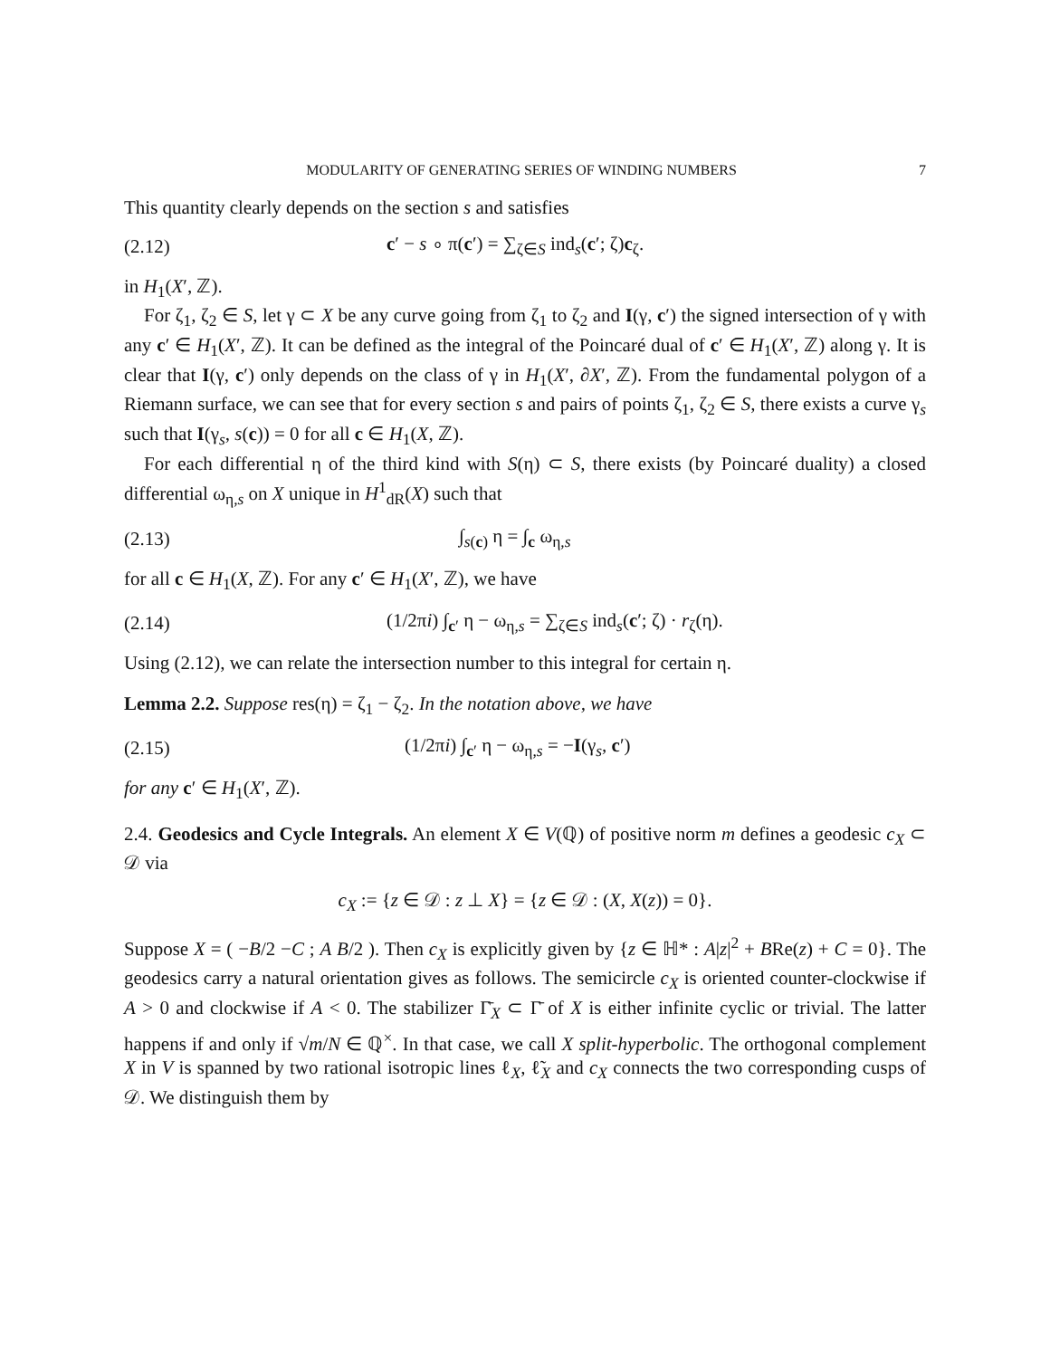MODULARITY OF GENERATING SERIES OF WINDING NUMBERS 7
This quantity clearly depends on the section s and satisfies
(2.12) c′ − s ∘ π(c′) = ∑<sub>ζ∈S</sub> ind<sub>s</sub>(c′; ζ)c<sub>ζ</sub>.
in H<sub>1</sub>(X′, ℤ).
For ζ<sub>1</sub>, ζ<sub>2</sub> ∈ S, let γ ⊂ X be any curve going from ζ<sub>1</sub> to ζ<sub>2</sub> and I(γ, c′) the signed intersection of γ with any c′ ∈ H<sub>1</sub>(X′, ℤ). It can be defined as the integral of the Poincaré dual of c′ ∈ H<sub>1</sub>(X′, ℤ) along γ. It is clear that I(γ, c′) only depends on the class of γ in H<sub>1</sub>(X′, ∂X′, ℤ). From the fundamental polygon of a Riemann surface, we can see that for every section s and pairs of points ζ<sub>1</sub>, ζ<sub>2</sub> ∈ S, there exists a curve γ<sub>s</sub> such that I(γ<sub>s</sub>, s(c)) = 0 for all c ∈ H<sub>1</sub>(X, ℤ).
For each differential η of the third kind with S(η) ⊂ S, there exists (by Poincaré duality) a closed differential ω<sub>η,s</sub> on X unique in H<sup>1</sup><sub>dR</sub>(X) such that
(2.13) ∫<sub>s(c)</sub> η = ∫<sub>c</sub> ω<sub>η,s</sub>
for all c ∈ H<sub>1</sub>(X, ℤ). For any c′ ∈ H<sub>1</sub>(X′, ℤ), we have
(2.14) (1/2πi) ∫<sub>c′</sub> η − ω<sub>η,s</sub> = ∑<sub>ζ∈S</sub> ind<sub>s</sub>(c′; ζ) · r<sub>ζ</sub>(η).
Using (2.12), we can relate the intersection number to this integral for certain η.
Lemma 2.2. Suppose res(η) = ζ<sub>1</sub> − ζ<sub>2</sub>. In the notation above, we have
(2.15) (1/2πi) ∫<sub>c′</sub> η − ω<sub>η,s</sub> = −I(γ<sub>s</sub>, c′)
for any c′ ∈ H<sub>1</sub>(X′, ℤ).
2.4. Geodesics and Cycle Integrals. An element X ∈ V(ℚ) of positive norm m defines a geodesic c<sub>X</sub> ⊂ 𝒟 via
c<sub>X</sub> := {z ∈ 𝒟 : z ⊥ X} = {z ∈ 𝒟 : (X, X(z)) = 0}.
Suppose X = ( −B/2 −C ; A B/2 ). Then c<sub>X</sub> is explicitly given by {z ∈ ℍ* : A|z|<sup>2</sup> + BRe(z) + C = 0}. The geodesics carry a natural orientation gives as follows. The semicircle c<sub>X</sub> is oriented counter-clockwise if A > 0 and clockwise if A < 0. The stabilizer Γ̄<sub>X</sub> ⊂ Γ̄ of X is either infinite cyclic or trivial. The latter happens if and only if √m/N ∈ ℚ<sup>×</sup>. In that case, we call X split-hyperbolic. The orthogonal complement X in V is spanned by two rational isotropic lines ℓ<sub>X</sub>, ℓ̃<sub>X</sub> and c<sub>X</sub> connects the two corresponding cusps of 𝒟. We distinguish them by